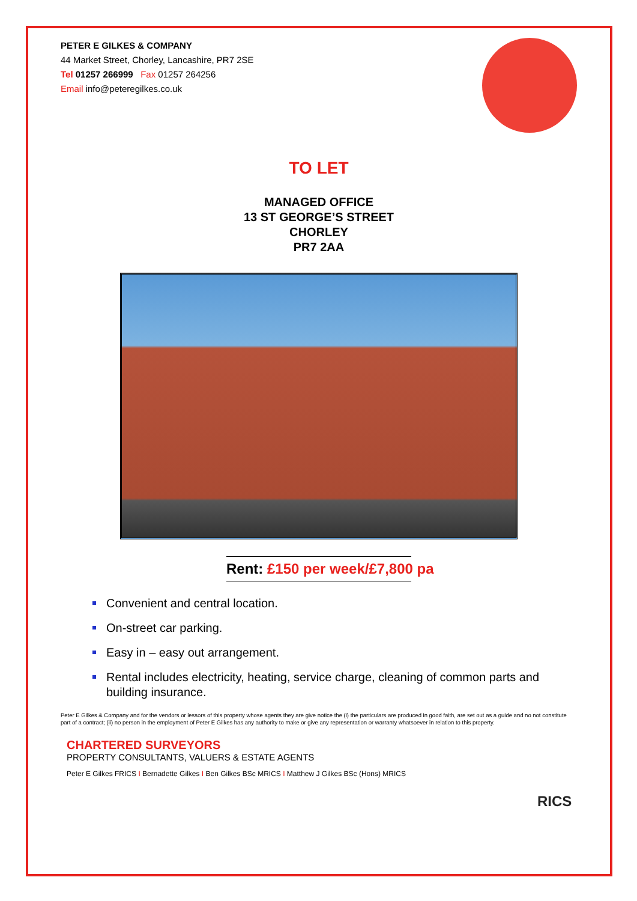PETER E GILKES & COMPANY
44 Market Street, Chorley, Lancashire, PR7 2SE
Tel 01257 266999 Fax 01257 264256
Email info@peteregilkes.co.uk
TO LET
MANAGED OFFICE
13 ST GEORGE’S STREET
CHORLEY
PR7 2AA
Rent: £150 per week/£7,800 pa
Convenient and central location.
On-street car parking.
Easy in – easy out arrangement.
Rental includes electricity, heating, service charge, cleaning of common parts and building insurance.
Peter E Gilkes & Company and for the vendors or lessors of this property whose agents they are give notice the (i) the particulars are produced in good faith, are set out as a guide and no not constitute part of a contract; (ii) no person in the employment of Peter E Gilkes has any authority to make or give any representation or warranty whatsoever in relation to this property.
CHARTERED SURVEYORS
PROPERTY CONSULTANTS, VALUERS & ESTATE AGENTS
Peter E Gilkes FRICS I Bernadette Gilkes I Ben Gilkes BSc MRICS I Matthew J Gilkes BSc (Hons) MRICS
RICS